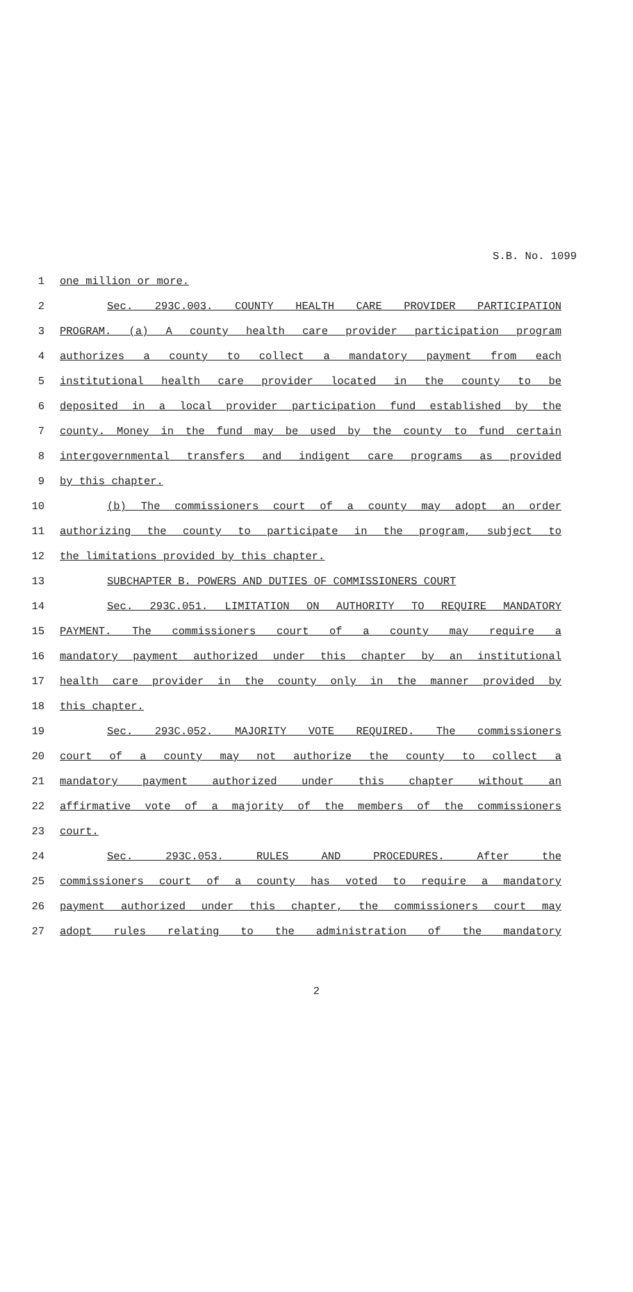S.B. No. 1099
1 one million or more.
2 Sec. 293C.003. COUNTY HEALTH CARE PROVIDER PARTICIPATION
3 PROGRAM. (a) A county health care provider participation program
4 authorizes a county to collect a mandatory payment from each
5 institutional health care provider located in the county to be
6 deposited in a local provider participation fund established by the
7 county. Money in the fund may be used by the county to fund certain
8 intergovernmental transfers and indigent care programs as provided
9 by this chapter.
10 (b) The commissioners court of a county may adopt an order
11 authorizing the county to participate in the program, subject to
12 the limitations provided by this chapter.
13 SUBCHAPTER B. POWERS AND DUTIES OF COMMISSIONERS COURT
14 Sec. 293C.051. LIMITATION ON AUTHORITY TO REQUIRE MANDATORY
15 PAYMENT. The commissioners court of a county may require a
16 mandatory payment authorized under this chapter by an institutional
17 health care provider in the county only in the manner provided by
18 this chapter.
19 Sec. 293C.052. MAJORITY VOTE REQUIRED. The commissioners
20 court of a county may not authorize the county to collect a
21 mandatory payment authorized under this chapter without an
22 affirmative vote of a majority of the members of the commissioners
23 court.
24 Sec. 293C.053. RULES AND PROCEDURES. After the
25 commissioners court of a county has voted to require a mandatory
26 payment authorized under this chapter, the commissioners court may
27 adopt rules relating to the administration of the mandatory
2